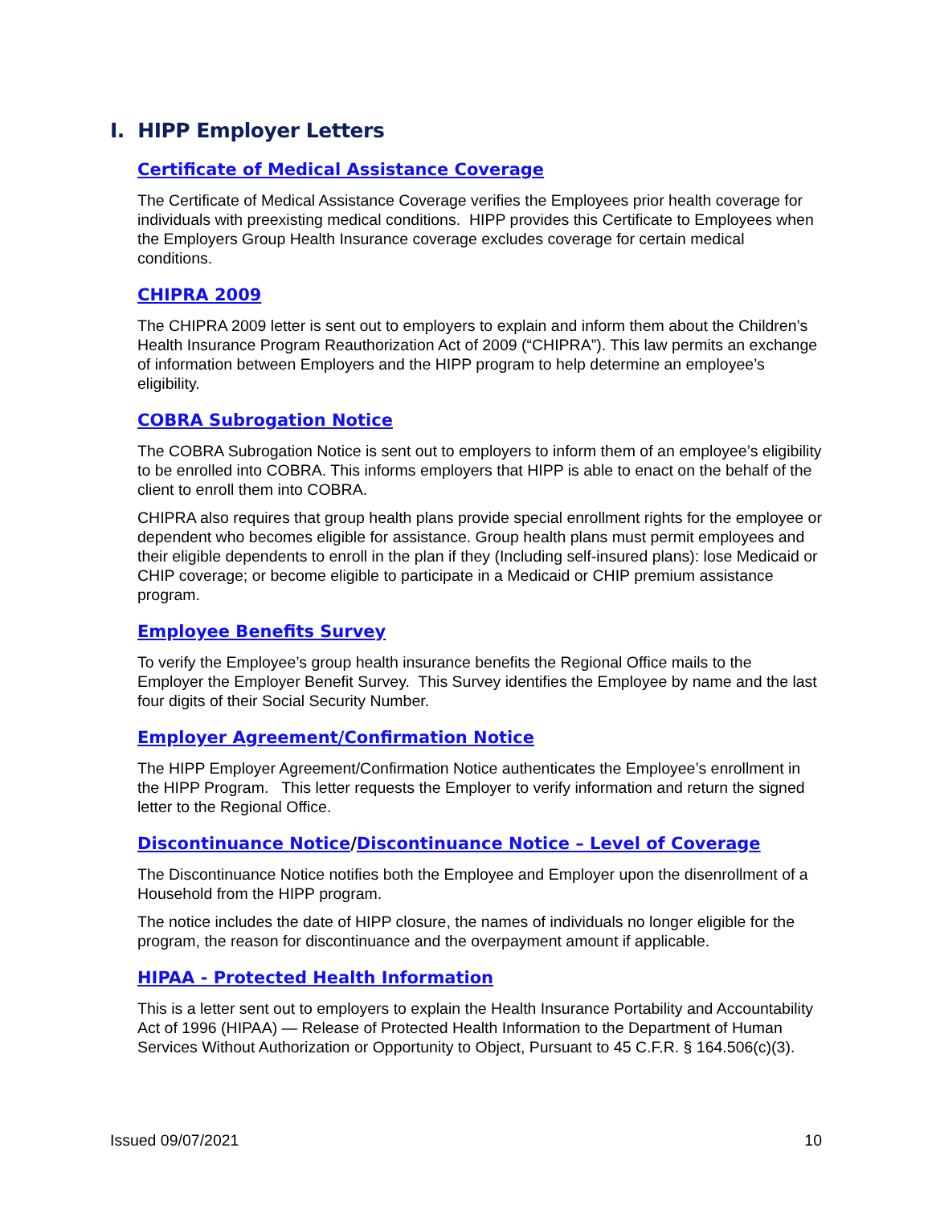I. HIPP Employer Letters
Certificate of Medical Assistance Coverage
The Certificate of Medical Assistance Coverage verifies the Employees prior health coverage for individuals with preexisting medical conditions. HIPP provides this Certificate to Employees when the Employers Group Health Insurance coverage excludes coverage for certain medical conditions.
CHIPRA 2009
The CHIPRA 2009 letter is sent out to employers to explain and inform them about the Children’s Health Insurance Program Reauthorization Act of 2009 (“CHIPRA”). This law permits an exchange of information between Employers and the HIPP program to help determine an employee’s eligibility.
COBRA Subrogation Notice
The COBRA Subrogation Notice is sent out to employers to inform them of an employee’s eligibility to be enrolled into COBRA. This informs employers that HIPP is able to enact on the behalf of the client to enroll them into COBRA.
CHIPRA also requires that group health plans provide special enrollment rights for the employee or dependent who becomes eligible for assistance. Group health plans must permit employees and their eligible dependents to enroll in the plan if they (Including self-insured plans): lose Medicaid or CHIP coverage; or become eligible to participate in a Medicaid or CHIP premium assistance program.
Employee Benefits Survey
To verify the Employee’s group health insurance benefits the Regional Office mails to the Employer the Employer Benefit Survey. This Survey identifies the Employee by name and the last four digits of their Social Security Number.
Employer Agreement/Confirmation Notice
The HIPP Employer Agreement/Confirmation Notice authenticates the Employee’s enrollment in the HIPP Program. This letter requests the Employer to verify information and return the signed letter to the Regional Office.
Discontinuance Notice/Discontinuance Notice – Level of Coverage
The Discontinuance Notice notifies both the Employee and Employer upon the disenrollment of a Household from the HIPP program.
The notice includes the date of HIPP closure, the names of individuals no longer eligible for the program, the reason for discontinuance and the overpayment amount if applicable.
HIPAA - Protected Health Information
This is a letter sent out to employers to explain the Health Insurance Portability and Accountability Act of 1996 (HIPAA) — Release of Protected Health Information to the Department of Human Services Without Authorization or Opportunity to Object, Pursuant to 45 C.F.R. § 164.506(c)(3).
Issued 09/07/2021 10